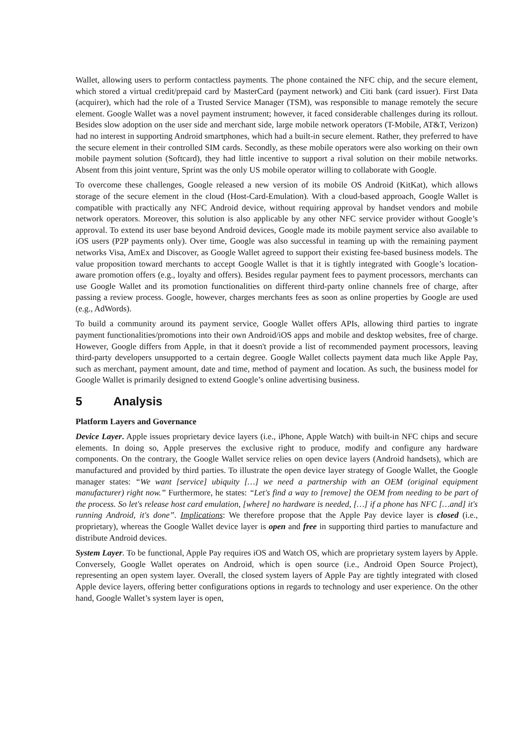Wallet, allowing users to perform contactless payments. The phone contained the NFC chip, and the secure element, which stored a virtual credit/prepaid card by MasterCard (payment network) and Citi bank (card issuer). First Data (acquirer), which had the role of a Trusted Service Manager (TSM), was responsible to manage remotely the secure element. Google Wallet was a novel payment instrument; however, it faced considerable challenges during its rollout. Besides slow adoption on the user side and merchant side, large mobile network operators (T-Mobile, AT&T, Verizon) had no interest in supporting Android smartphones, which had a built-in secure element. Rather, they preferred to have the secure element in their controlled SIM cards. Secondly, as these mobile operators were also working on their own mobile payment solution (Softcard), they had little incentive to support a rival solution on their mobile networks. Absent from this joint venture, Sprint was the only US mobile operator willing to collaborate with Google.
To overcome these challenges, Google released a new version of its mobile OS Android (KitKat), which allows storage of the secure element in the cloud (Host-Card-Emulation). With a cloud-based approach, Google Wallet is compatible with practically any NFC Android device, without requiring approval by handset vendors and mobile network operators. Moreover, this solution is also applicable by any other NFC service provider without Google’s approval. To extend its user base beyond Android devices, Google made its mobile payment service also available to iOS users (P2P payments only). Over time, Google was also successful in teaming up with the remaining payment networks Visa, AmEx and Discover, as Google Wallet agreed to support their existing fee-based business models. The value proposition toward merchants to accept Google Wallet is that it is tightly integrated with Google’s location-aware promotion offers (e.g., loyalty and offers). Besides regular payment fees to payment processors, merchants can use Google Wallet and its promotion functionalities on different third-party online channels free of charge, after passing a review process. Google, however, charges merchants fees as soon as online properties by Google are used (e.g., AdWords).
To build a community around its payment service, Google Wallet offers APIs, allowing third parties to ingrate payment functionalities/promotions into their own Android/iOS apps and mobile and desktop websites, free of charge. However, Google differs from Apple, in that it doesn't provide a list of recommended payment processors, leaving third-party developers unsupported to a certain degree. Google Wallet collects payment data much like Apple Pay, such as merchant, payment amount, date and time, method of payment and location. As such, the business model for Google Wallet is primarily designed to extend Google’s online advertising business.
5 Analysis
Platform Layers and Governance
Device Layer. Apple issues proprietary device layers (i.e., iPhone, Apple Watch) with built-in NFC chips and secure elements. In doing so, Apple preserves the exclusive right to produce, modify and configure any hardware components. On the contrary, the Google Wallet service relies on open device layers (Android handsets), which are manufactured and provided by third parties. To illustrate the open device layer strategy of Google Wallet, the Google manager states: “We want [service] ubiquity […] we need a partnership with an OEM (original equipment manufacturer) right now.” Furthermore, he states: “Let's find a way to [remove] the OEM from needing to be part of the process. So let's release host card emulation, [where] no hardware is needed, […] if a phone has NFC […and] it's running Android, it's done”. Implications: We therefore propose that the Apple Pay device layer is closed (i.e., proprietary), whereas the Google Wallet device layer is open and free in supporting third parties to manufacture and distribute Android devices.
System Layer. To be functional, Apple Pay requires iOS and Watch OS, which are proprietary system layers by Apple. Conversely, Google Wallet operates on Android, which is open source (i.e., Android Open Source Project), representing an open system layer. Overall, the closed system layers of Apple Pay are tightly integrated with closed Apple device layers, offering better configurations options in regards to technology and user experience. On the other hand, Google Wallet’s system layer is open,